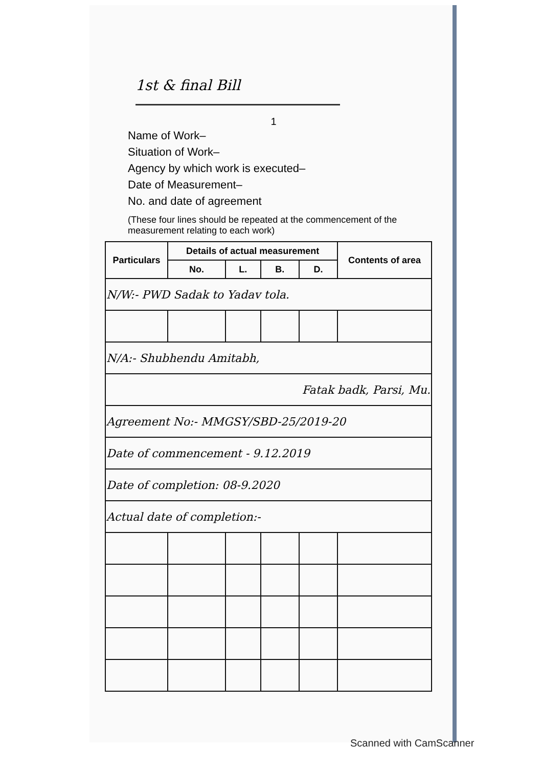1st & final Bill
1
Name of Work–
Situation of Work–
Agency by which work is executed–
Date of Measurement–
No. and date of agreement
(These four lines should be repeated at the commencement of the measurement relating to each work)
| Particulars | Details of actual measurement | | | | Contents of area |
| --- | --- | --- | --- | --- | --- |
| | No. | L. | B. | D. | |
| N/W:- PWD Sadak to Yadav tola. | | | | | |
| N/A:- Shubhendu Amitabh, | | | | | |
| Fatak badk, Parsi, Mu. | | | | | |
| Agreement No:- MMGSY/SBD-25/2019-20 | | | | | |
| Date of commencement - 9.12.2019 | | | | | |
| Date of completion: 08-9.2020 | | | | | |
| Actual date of completion:- | | | | | |
Scanned with CamScanner